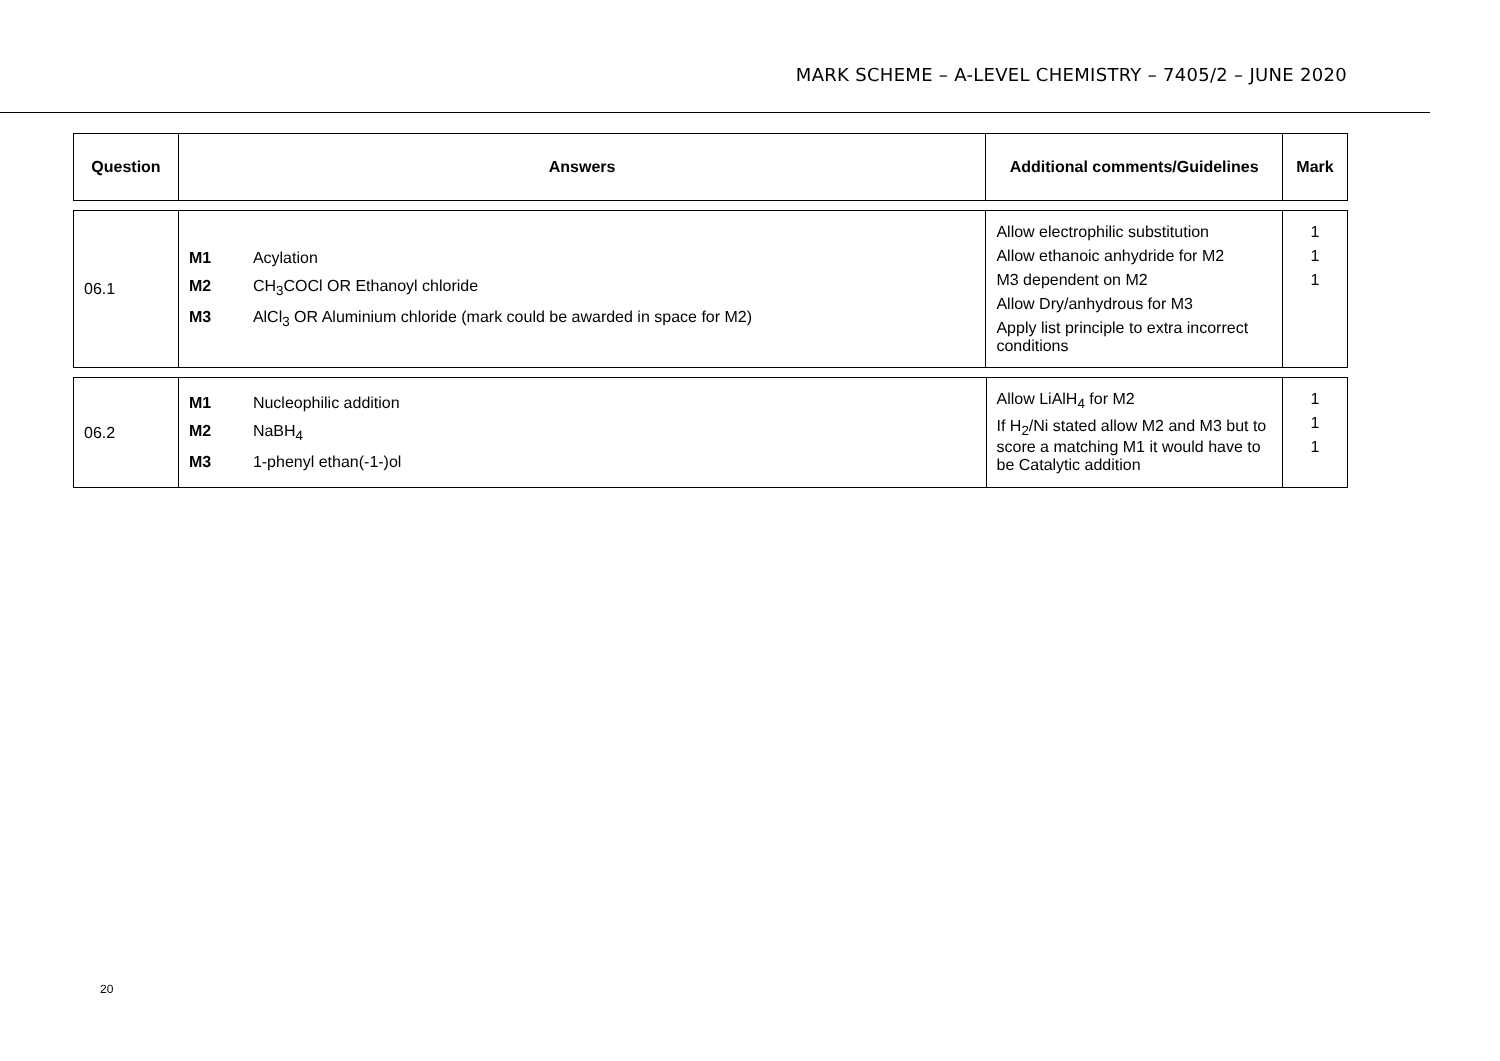MARK SCHEME – A-LEVEL CHEMISTRY – 7405/2 – JUNE 2020
| Question | Answers | Additional comments/Guidelines | Mark |
| --- | --- | --- | --- |
| 06.1 | M1 Acylation M2 CH<sub>3</sub>COCl OR Ethanoyl chloride M3 AlCl<sub>3</sub> OR Aluminium chloride (mark could be awarded in space for M2) | Allow electrophilic substitution Allow ethanoic anhydride for M2 M3 dependent on M2 Allow Dry/anhydrous for M3 Apply list principle to extra incorrect conditions | 1 1 1 |
| 06.2 | M1 Nucleophilic addition M2 NaBH<sub>4</sub> M3 1-phenyl ethan(-1-)ol | Allow LiAlH<sub>4</sub> for M2 If H<sub>2</sub>/Ni stated allow M2 and M3 but to score a matching M1 it would have to be Catalytic addition | 1 1 1 |
20